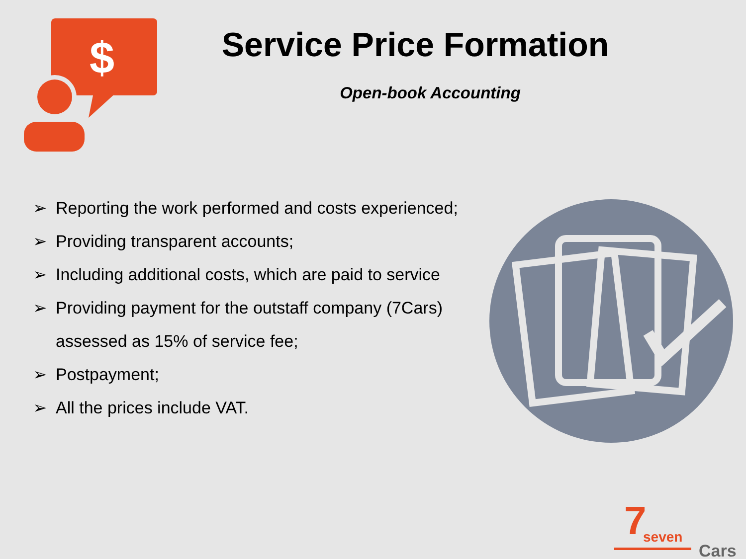$
Service Price Formation
Open-book Accounting
➢ Reporting the work performed and costs experienced;
➢ Providing transparent accounts;
➢ Including additional costs, which are paid to service
➢ Providing payment for the outstaff company (7Cars) assessed as 15% of service fee;
➢ Postpayment;
➢ All the prices include VAT.
7
seven
Cars